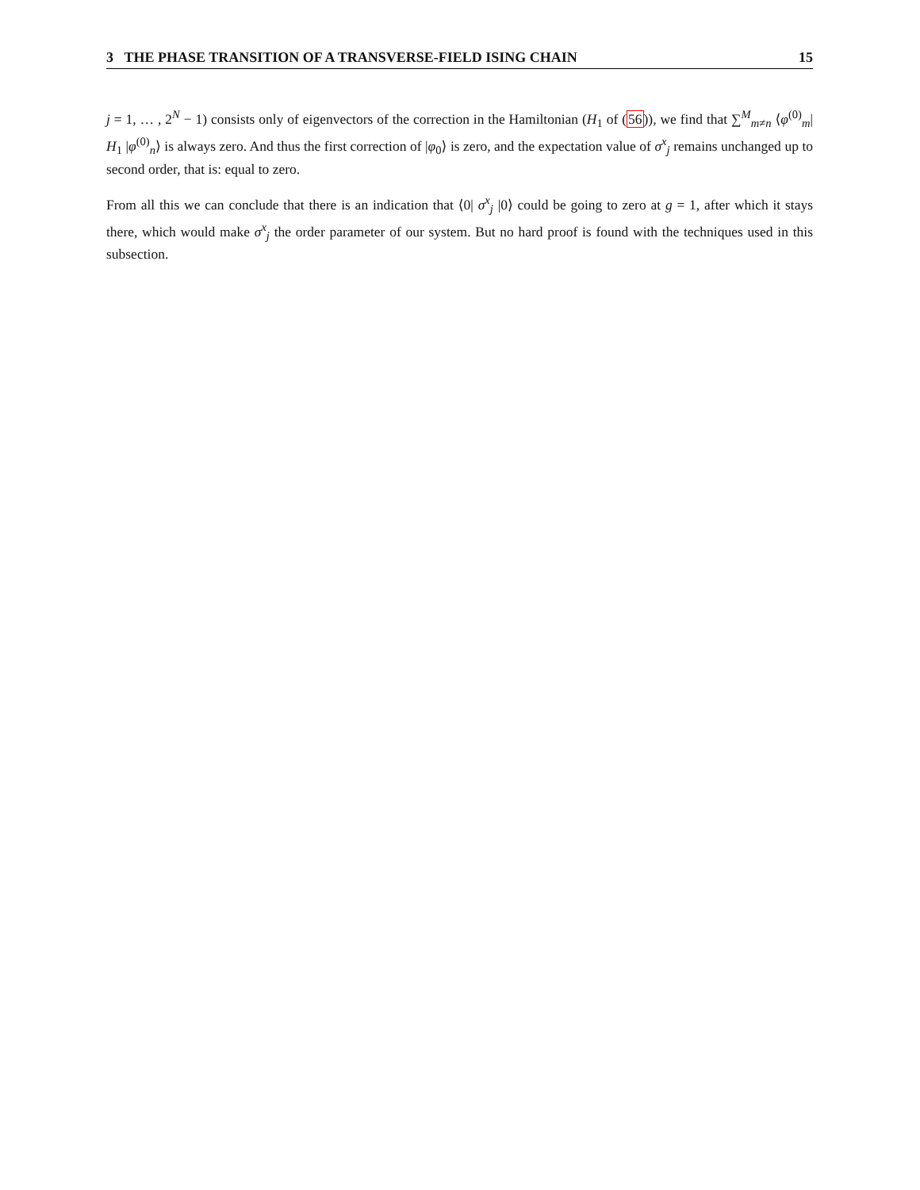3 THE PHASE TRANSITION OF A TRANSVERSE-FIELD ISING CHAIN 15
j = 1, … , 2<sup>N</sup> − 1) consists only of eigenvectors of the correction in the Hamiltonian (H<sub>1</sub> of (56)), we find that ∑<sup>M</sup><sub>m≠n</sub> ⟨φ<sup>(0)</sup><sub>m</sub>| H<sub>1</sub> |φ<sup>(0)</sup><sub>n</sub>⟩ is always zero. And thus the first correction of |φ<sub>0</sub>⟩ is zero, and the expectation value of σ<sup>x</sup><sub>j</sub> remains unchanged up to second order, that is: equal to zero.
From all this we can conclude that there is an indication that ⟨0| σ<sup>x</sup><sub>j</sub> |0⟩ could be going to zero at g = 1, after which it stays there, which would make σ<sup>x</sup><sub>j</sub> the order parameter of our system. But no hard proof is found with the techniques used in this subsection.